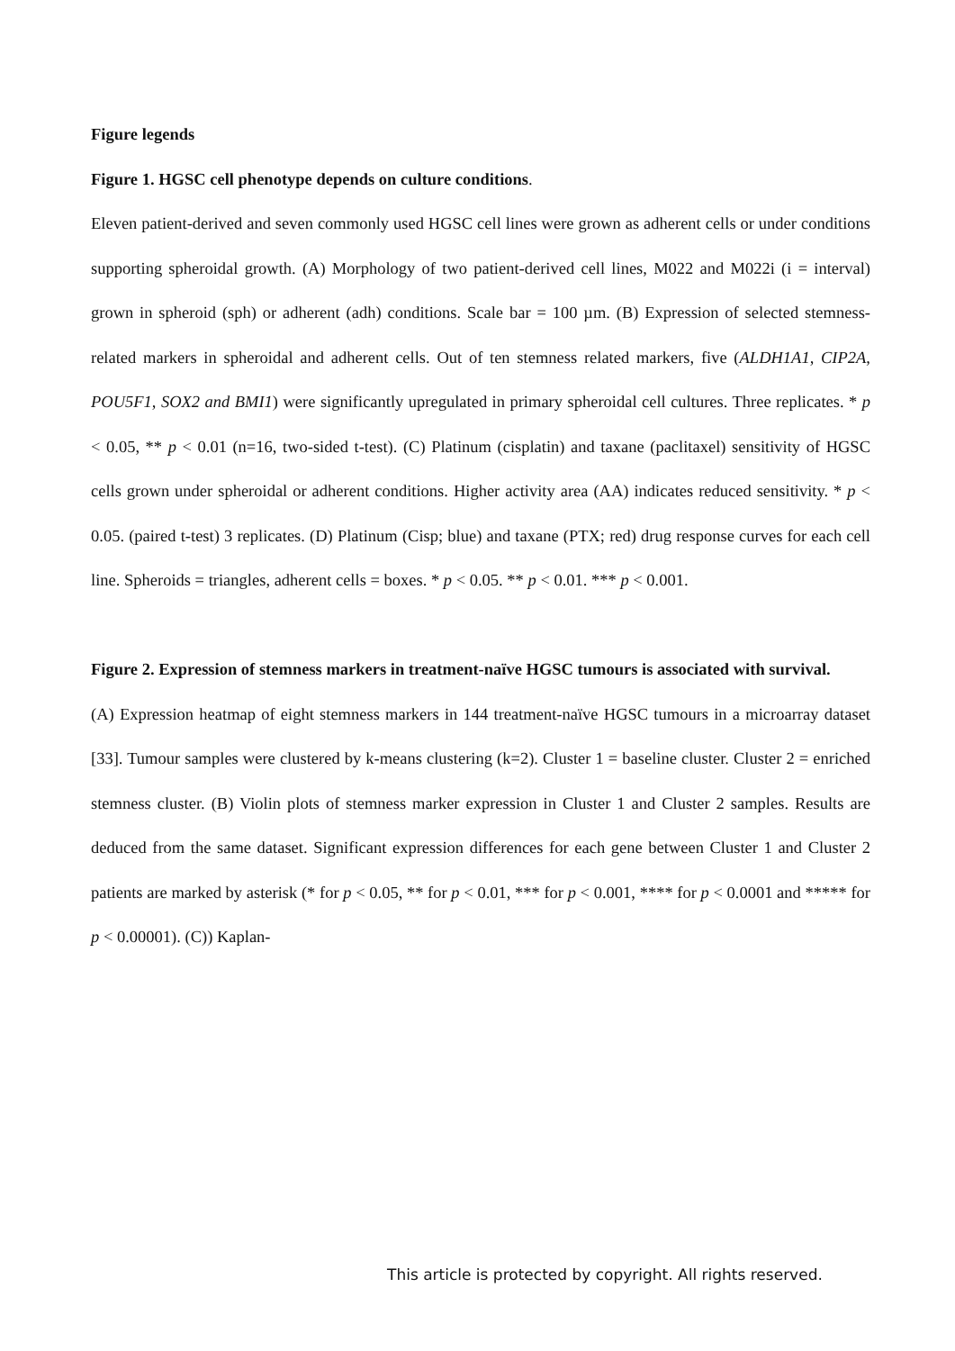Figure legends
Figure 1. HGSC cell phenotype depends on culture conditions.
Eleven patient-derived and seven commonly used HGSC cell lines were grown as adherent cells or under conditions supporting spheroidal growth. (A) Morphology of two patient-derived cell lines, M022 and M022i (i = interval) grown in spheroid (sph) or adherent (adh) conditions. Scale bar = 100 µm. (B) Expression of selected stemness-related markers in spheroidal and adherent cells. Out of ten stemness related markers, five (ALDH1A1, CIP2A, POU5F1, SOX2 and BMI1) were significantly upregulated in primary spheroidal cell cultures. Three replicates. * p < 0.05, ** p < 0.01 (n=16, two-sided t-test). (C) Platinum (cisplatin) and taxane (paclitaxel) sensitivity of HGSC cells grown under spheroidal or adherent conditions. Higher activity area (AA) indicates reduced sensitivity. * p < 0.05. (paired t-test) 3 replicates. (D) Platinum (Cisp; blue) and taxane (PTX; red) drug response curves for each cell line. Spheroids = triangles, adherent cells = boxes. * p < 0.05. ** p < 0.01. *** p < 0.001.
Figure 2. Expression of stemness markers in treatment-naïve HGSC tumours is associated with survival.
(A) Expression heatmap of eight stemness markers in 144 treatment-naïve HGSC tumours in a microarray dataset [33]. Tumour samples were clustered by k-means clustering (k=2). Cluster 1 = baseline cluster. Cluster 2 = enriched stemness cluster. (B) Violin plots of stemness marker expression in Cluster 1 and Cluster 2 samples. Results are deduced from the same dataset. Significant expression differences for each gene between Cluster 1 and Cluster 2 patients are marked by asterisk (* for p < 0.05, ** for p < 0.01, *** for p < 0.001, **** for p < 0.0001 and ***** for p < 0.00001). (C)) Kaplan-
This article is protected by copyright. All rights reserved.